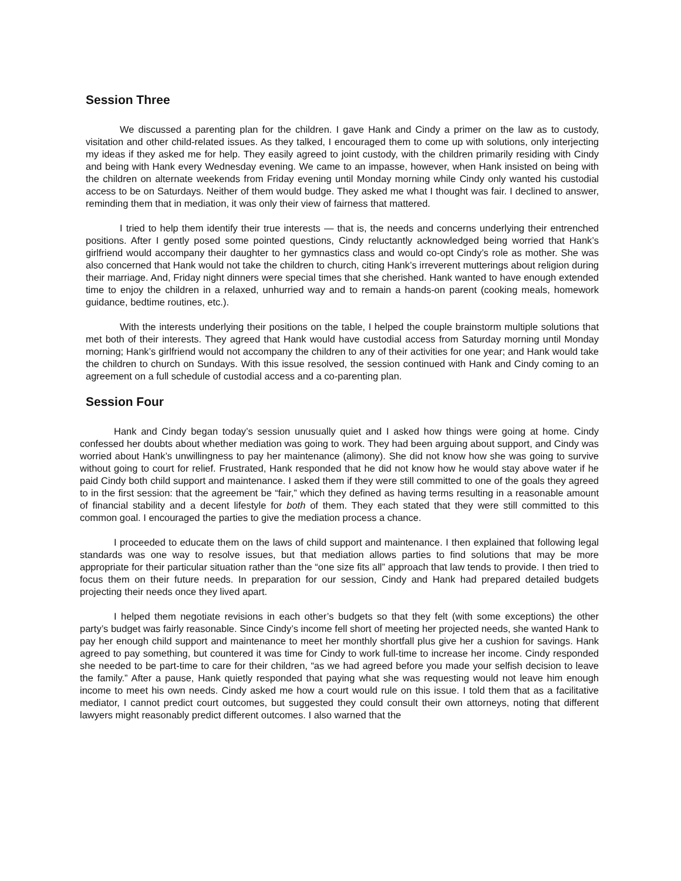Session Three
We discussed a parenting plan for the children. I gave Hank and Cindy a primer on the law as to custody, visitation and other child-related issues. As they talked, I encouraged them to come up with solutions, only interjecting my ideas if they asked me for help. They easily agreed to joint custody, with the children primarily residing with Cindy and being with Hank every Wednesday evening. We came to an impasse, however, when Hank insisted on being with the children on alternate weekends from Friday evening until Monday morning while Cindy only wanted his custodial access to be on Saturdays. Neither of them would budge. They asked me what I thought was fair. I declined to answer, reminding them that in mediation, it was only their view of fairness that mattered.
I tried to help them identify their true interests — that is, the needs and concerns underlying their entrenched positions. After I gently posed some pointed questions, Cindy reluctantly acknowledged being worried that Hank’s girlfriend would accompany their daughter to her gymnastics class and would co-opt Cindy’s role as mother. She was also concerned that Hank would not take the children to church, citing Hank’s irreverent mutterings about religion during their marriage. And, Friday night dinners were special times that she cherished. Hank wanted to have enough extended time to enjoy the children in a relaxed, unhurried way and to remain a hands-on parent (cooking meals, homework guidance, bedtime routines, etc.).
With the interests underlying their positions on the table, I helped the couple brainstorm multiple solutions that met both of their interests. They agreed that Hank would have custodial access from Saturday morning until Monday morning; Hank’s girlfriend would not accompany the children to any of their activities for one year; and Hank would take the children to church on Sundays. With this issue resolved, the session continued with Hank and Cindy coming to an agreement on a full schedule of custodial access and a co-parenting plan.
Session Four
Hank and Cindy began today’s session unusually quiet and I asked how things were going at home. Cindy confessed her doubts about whether mediation was going to work. They had been arguing about support, and Cindy was worried about Hank’s unwillingness to pay her maintenance (alimony). She did not know how she was going to survive without going to court for relief. Frustrated, Hank responded that he did not know how he would stay above water if he paid Cindy both child support and maintenance. I asked them if they were still committed to one of the goals they agreed to in the first session: that the agreement be “fair,” which they defined as having terms resulting in a reasonable amount of financial stability and a decent lifestyle for both of them. They each stated that they were still committed to this common goal. I encouraged the parties to give the mediation process a chance.
I proceeded to educate them on the laws of child support and maintenance. I then explained that following legal standards was one way to resolve issues, but that mediation allows parties to find solutions that may be more appropriate for their particular situation rather than the “one size fits all” approach that law tends to provide. I then tried to focus them on their future needs. In preparation for our session, Cindy and Hank had prepared detailed budgets projecting their needs once they lived apart.
I helped them negotiate revisions in each other’s budgets so that they felt (with some exceptions) the other party’s budget was fairly reasonable. Since Cindy’s income fell short of meeting her projected needs, she wanted Hank to pay her enough child support and maintenance to meet her monthly shortfall plus give her a cushion for savings. Hank agreed to pay something, but countered it was time for Cindy to work full-time to increase her income. Cindy responded she needed to be part-time to care for their children, “as we had agreed before you made your selfish decision to leave the family.” After a pause, Hank quietly responded that paying what she was requesting would not leave him enough income to meet his own needs. Cindy asked me how a court would rule on this issue. I told them that as a facilitative mediator, I cannot predict court outcomes, but suggested they could consult their own attorneys, noting that different lawyers might reasonably predict different outcomes. I also warned that the